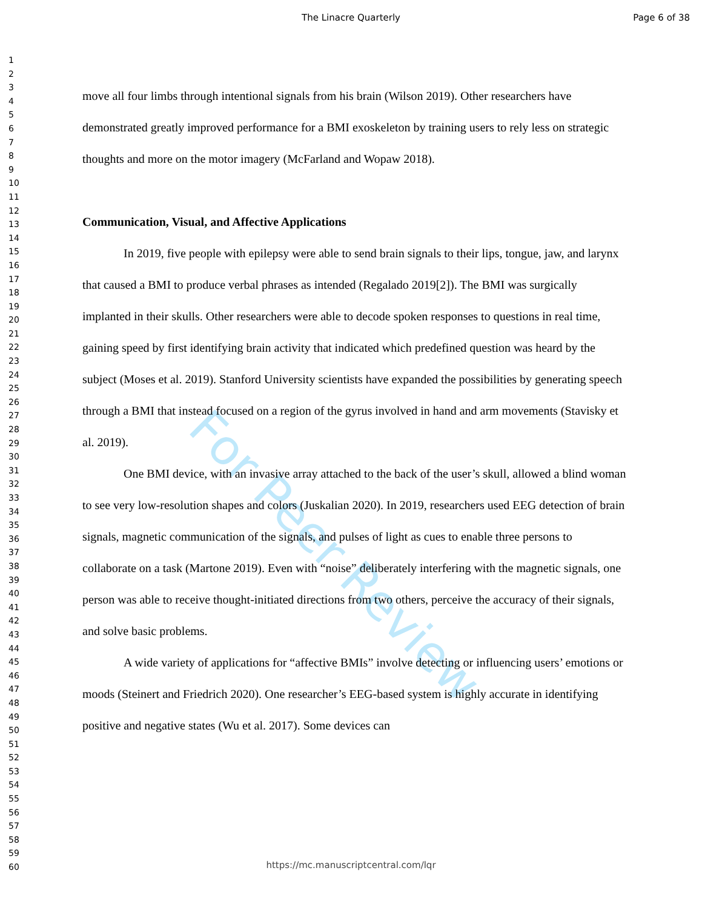The Linacre Quarterly Page 6 of 38
For Peer Review
1
2
3
4
5
6
7
8
9
10
11
12
13
14
15
16
17
18
19
20
21
22
23
24
25
26
27
28
29
30
31
32
33
34
35
36
37
38
39
40
41
42
43
44
45
46
47
48
49
50
51
52
53
54
55
56
57
58
59
60
move all four limbs through intentional signals from his brain (Wilson 2019). Other researchers have demonstrated greatly improved performance for a BMI exoskeleton by training users to rely less on strategic thoughts and more on the motor imagery (McFarland and Wopaw 2018).
Communication, Visual, and Affective Applications
In 2019, five people with epilepsy were able to send brain signals to their lips, tongue, jaw, and larynx that caused a BMI to produce verbal phrases as intended (Regalado 2019[2]). The BMI was surgically implanted in their skulls. Other researchers were able to decode spoken responses to questions in real time, gaining speed by first identifying brain activity that indicated which predefined question was heard by the subject (Moses et al. 2019). Stanford University scientists have expanded the possibilities by generating speech through a BMI that instead focused on a region of the gyrus involved in hand and arm movements (Stavisky et al. 2019).
One BMI device, with an invasive array attached to the back of the user’s skull, allowed a blind woman to see very low-resolution shapes and colors (Juskalian 2020). In 2019, researchers used EEG detection of brain signals, magnetic communication of the signals, and pulses of light as cues to enable three persons to collaborate on a task (Martone 2019). Even with “noise” deliberately interfering with the magnetic signals, one person was able to receive thought-initiated directions from two others, perceive the accuracy of their signals, and solve basic problems.
A wide variety of applications for “affective BMIs” involve detecting or influencing users’ emotions or moods (Steinert and Friedrich 2020). One researcher’s EEG-based system is highly accurate in identifying positive and negative states (Wu et al. 2017). Some devices can
https://mc.manuscriptcentral.com/lqr